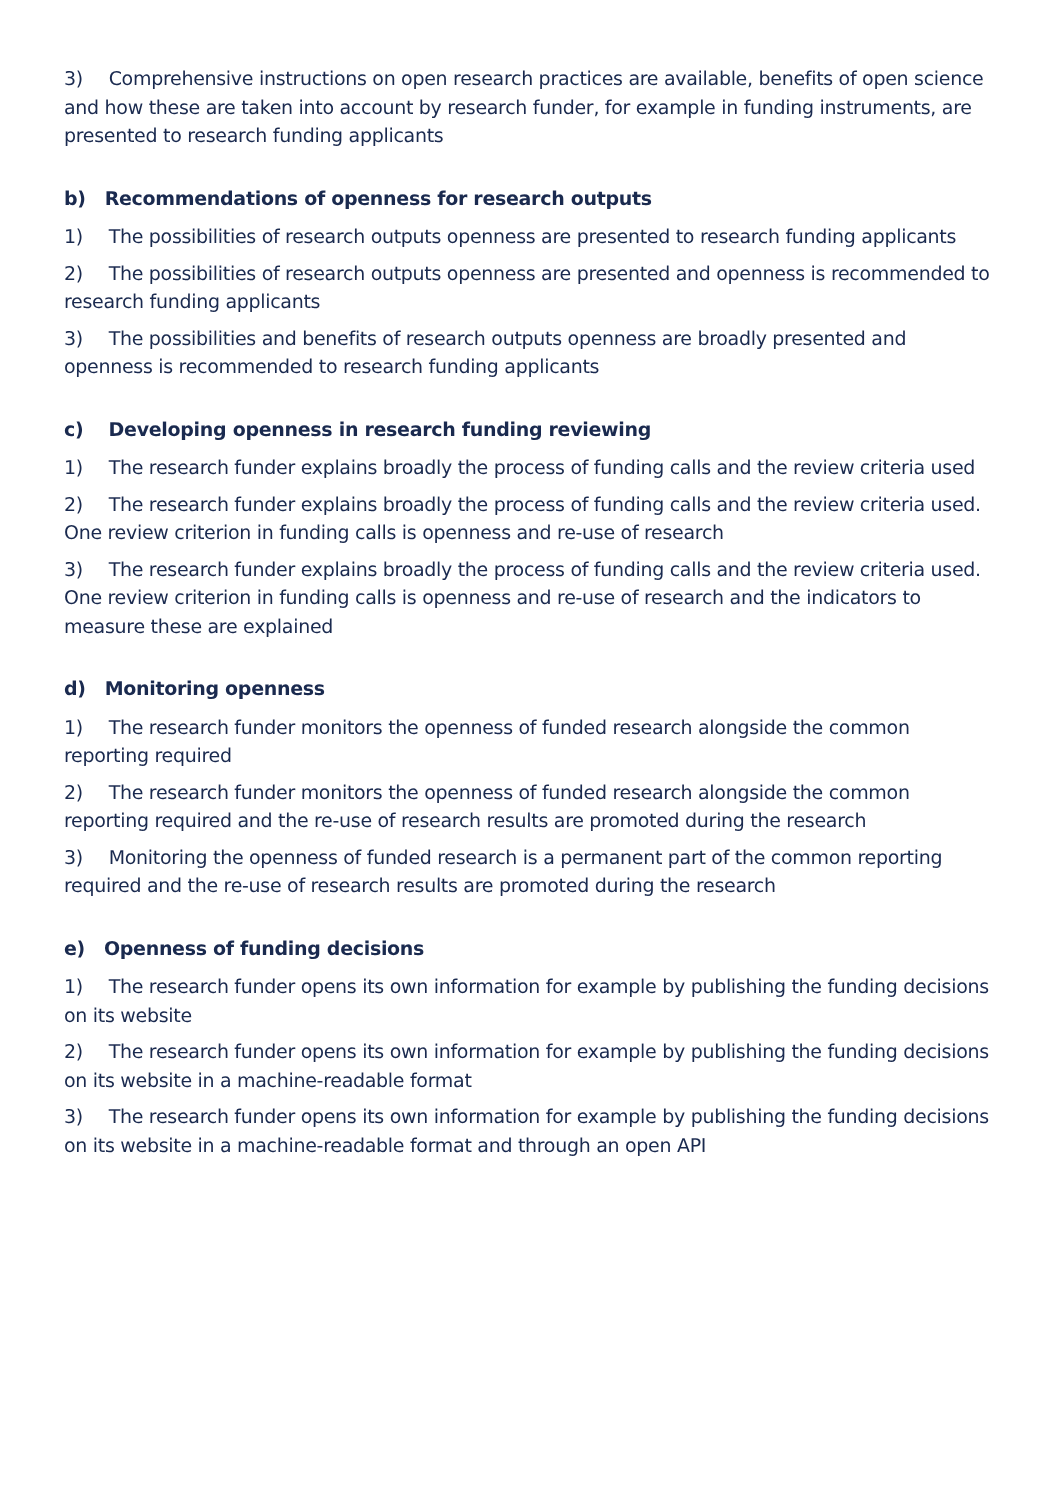3) Comprehensive instructions on open research practices are available, benefits of open science and how these are taken into account by research funder, for example in funding instruments, are presented to research funding applicants
b) Recommendations of openness for research outputs
1) The possibilities of research outputs openness are presented to research funding applicants
2) The possibilities of research outputs openness are presented and openness is recommended to research funding applicants
3) The possibilities and benefits of research outputs openness are broadly presented and openness is recommended to research funding applicants
c) Developing openness in research funding reviewing
1) The research funder explains broadly the process of funding calls and the review criteria used
2) The research funder explains broadly the process of funding calls and the review criteria used. One review criterion in funding calls is openness and re-use of research
3) The research funder explains broadly the process of funding calls and the review criteria used. One review criterion in funding calls is openness and re-use of research and the indicators to measure these are explained
d) Monitoring openness
1) The research funder monitors the openness of funded research alongside the common reporting required
2) The research funder monitors the openness of funded research alongside the common reporting required and the re-use of research results are promoted during the research
3) Monitoring the openness of funded research is a permanent part of the common reporting required and the re-use of research results are promoted during the research
e) Openness of funding decisions
1) The research funder opens its own information for example by publishing the funding decisions on its website
2) The research funder opens its own information for example by publishing the funding decisions on its website in a machine-readable format
3) The research funder opens its own information for example by publishing the funding decisions on its website in a machine-readable format and through an open API